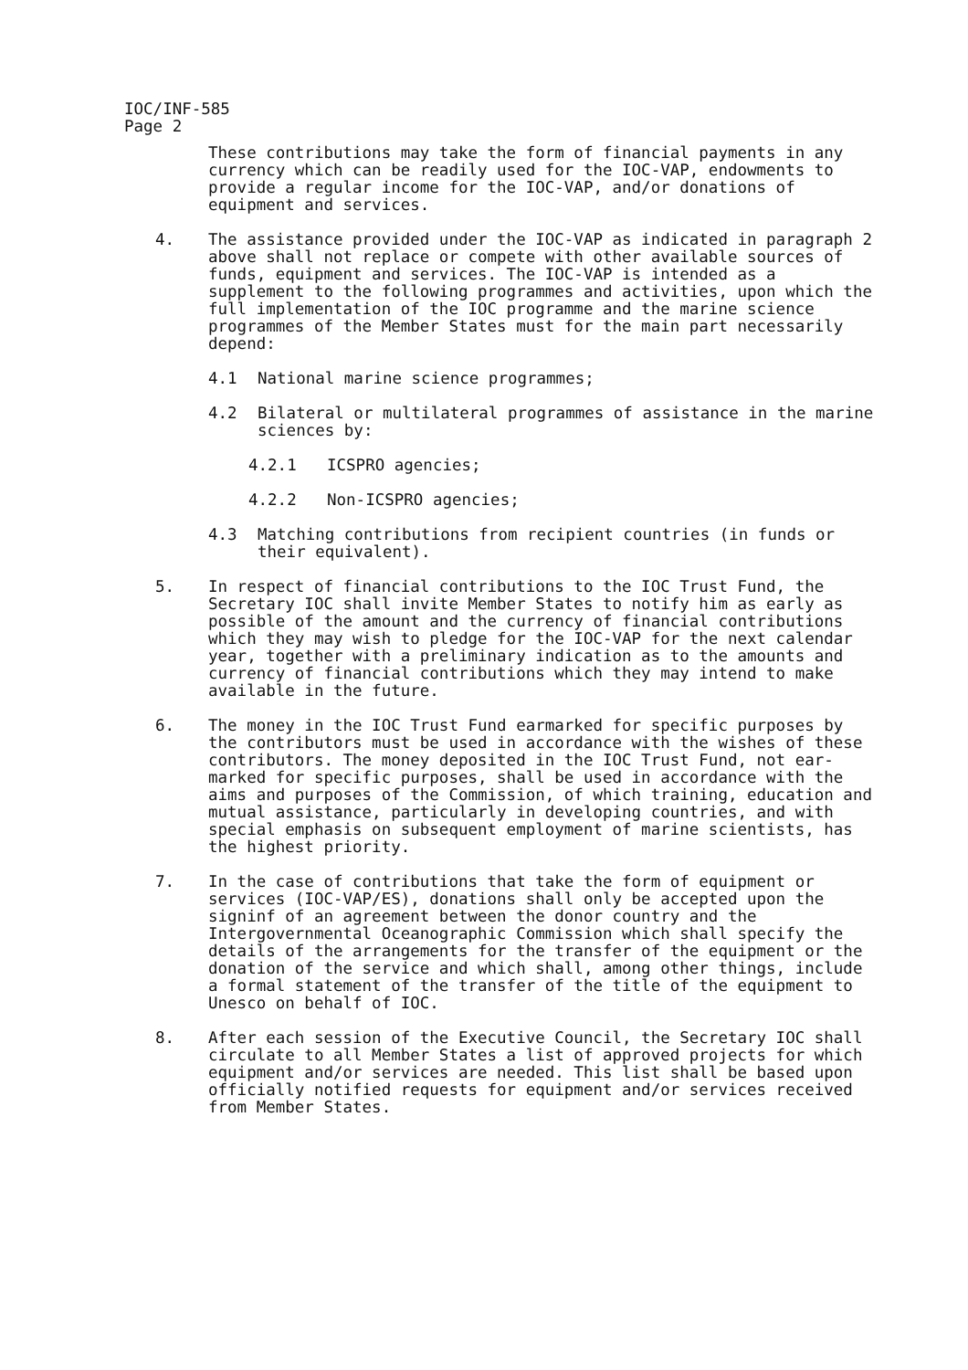IOC/INF-585
Page 2
These contributions may take the form of financial payments in any currency which can be readily used for the IOC-VAP, endowments to provide a regular income for the IOC-VAP, and/or donations of equipment and services.
4. The assistance provided under the IOC-VAP as indicated in paragraph 2 above shall not replace or compete with other available sources of funds, equipment and services. The IOC-VAP is intended as a supplement to the following programmes and activities, upon which the full implementation of the IOC programme and the marine science programmes of the Member States must for the main part necessarily depend:
4.1 National marine science programmes;
4.2 Bilateral or multilateral programmes of assistance in the marine sciences by:
4.2.1 ICSPRO agencies;
4.2.2 Non-ICSPRO agencies;
4.3 Matching contributions from recipient countries (in funds or their equivalent).
5. In respect of financial contributions to the IOC Trust Fund, the Secretary IOC shall invite Member States to notify him as early as possible of the amount and the currency of financial contributions which they may wish to pledge for the IOC-VAP for the next calendar year, together with a preliminary indication as to the amounts and currency of financial contributions which they may intend to make available in the future.
6. The money in the IOC Trust Fund earmarked for specific purposes by the contributors must be used in accordance with the wishes of these contributors. The money deposited in the IOC Trust Fund, not ear-marked for specific purposes, shall be used in accordance with the aims and purposes of the Commission, of which training, education and mutual assistance, particularly in developing countries, and with special emphasis on subsequent employment of marine scientists, has the highest priority.
7. In the case of contributions that take the form of equipment or services (IOC-VAP/ES), donations shall only be accepted upon the signinf of an agreement between the donor country and the Intergovernmental Oceanographic Commission which shall specify the details of the arrangements for the transfer of the equipment or the donation of the service and which shall, among other things, include a formal statement of the transfer of the title of the equipment to Unesco on behalf of IOC.
8. After each session of the Executive Council, the Secretary IOC shall circulate to all Member States a list of approved projects for which equipment and/or services are needed. This list shall be based upon officially notified requests for equipment and/or services received from Member States.